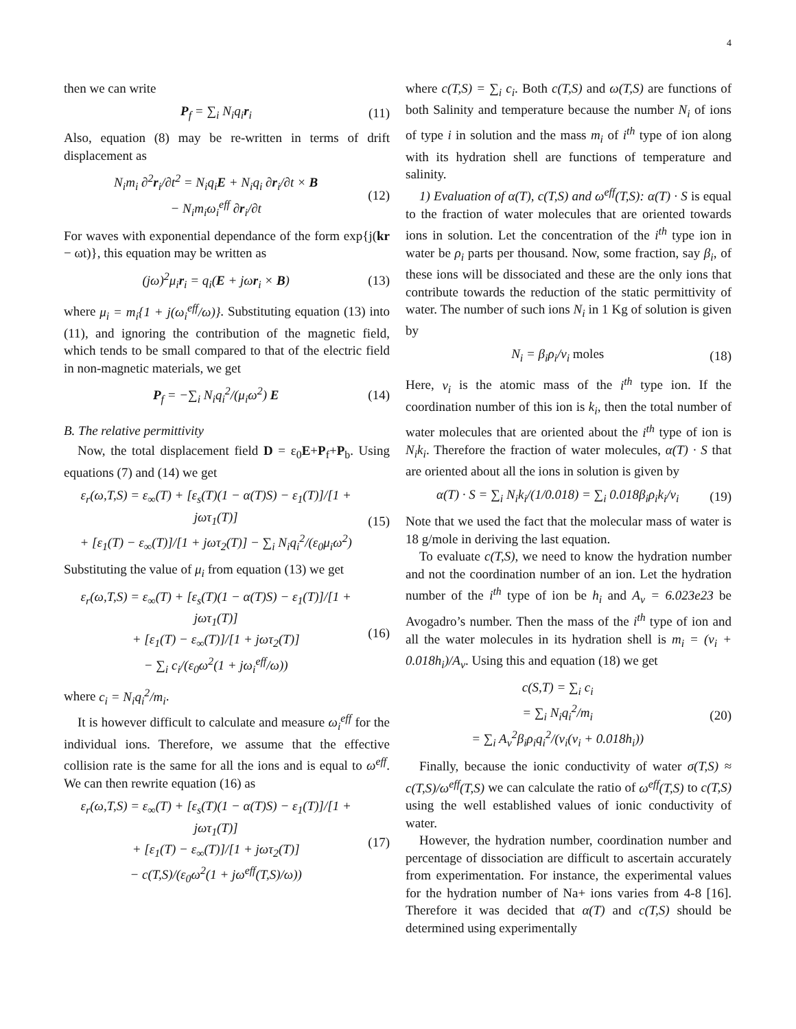4
then we can write
P<sub>f</sub> = ∑<sub>i</sub> N<sub>i</sub>q<sub>i</sub>r<sub>i</sub> (11)
Also, equation (8) may be re-written in terms of drift displacement as
N<sub>i</sub>m<sub>i</sub> ∂<sup>2</sup>r<sub>i</sub>/∂t<sup>2</sup> = N<sub>i</sub>q<sub>i</sub>E + N<sub>i</sub>q<sub>i</sub> ∂r<sub>i</sub>/∂t × B
− N<sub>i</sub>m<sub>i</sub>ω<sub>i</sub><sup>eff</sup> ∂r<sub>i</sub>/∂t (12)
For waves with exponential dependance of the form exp{j(kr − ωt)}, this equation may be written as
(jω)<sup>2</sup>μ<sub>i</sub>r<sub>i</sub> = q<sub>i</sub>(E + jωr<sub>i</sub> × B) (13)
where μ<sub>i</sub> = m<sub>i</sub>{1 + j(ω<sub>i</sub><sup>eff</sup>/ω)}. Substituting equation (13) into (11), and ignoring the contribution of the magnetic field, which tends to be small compared to that of the electric field in non-magnetic materials, we get
P<sub>f</sub> = −∑<sub>i</sub> N<sub>i</sub>q<sub>i</sub><sup>2</sup>/(μ<sub>i</sub>ω<sup>2</sup>) E (14)
B. The relative permittivity
Now, the total displacement field D = ε<sub>0</sub>E+P<sub>f</sub>+P<sub>b</sub>. Using equations (7) and (14) we get
ε<sub>r</sub>(ω,T,S) = ε<sub>∞</sub>(T) + [ε<sub>s</sub>(T)(1 − α(T)S) − ε<sub>1</sub>(T)]/[1 + jωτ<sub>1</sub>(T)]
+ [ε<sub>1</sub>(T) − ε<sub>∞</sub>(T)]/[1 + jωτ<sub>2</sub>(T)] − ∑<sub>i</sub> N<sub>i</sub>q<sub>i</sub><sup>2</sup>/(ε<sub>0</sub>μ<sub>i</sub>ω<sup>2</sup>) (15)
Substituting the value of μ<sub>i</sub> from equation (13) we get
ε<sub>r</sub>(ω,T,S) = ε<sub>∞</sub>(T) + [ε<sub>s</sub>(T)(1 − α(T)S) − ε<sub>1</sub>(T)]/[1 + jωτ<sub>1</sub>(T)]
+ [ε<sub>1</sub>(T) − ε<sub>∞</sub>(T)]/[1 + jωτ<sub>2</sub>(T)]
− ∑<sub>i</sub> c<sub>i</sub>/(ε<sub>0</sub>ω<sup>2</sup>(1 + jω<sub>i</sub><sup>eff</sup>/ω)) (16)
where c<sub>i</sub> = N<sub>i</sub>q<sub>i</sub><sup>2</sup>/m<sub>i</sub>.
It is however difficult to calculate and measure ω<sub>i</sub><sup>eff</sup> for the individual ions. Therefore, we assume that the effective collision rate is the same for all the ions and is equal to ω<sup>eff</sup>. We can then rewrite equation (16) as
ε<sub>r</sub>(ω,T,S) = ε<sub>∞</sub>(T) + [ε<sub>s</sub>(T)(1 − α(T)S) − ε<sub>1</sub>(T)]/[1 + jωτ<sub>1</sub>(T)]
+ [ε<sub>1</sub>(T) − ε<sub>∞</sub>(T)]/[1 + jωτ<sub>2</sub>(T)]
− c(T,S)/(ε<sub>0</sub>ω<sup>2</sup>(1 + jω<sup>eff</sup>(T,S)/ω)) (17)
where c(T,S) = ∑<sub>i</sub> c<sub>i</sub>. Both c(T,S) and ω(T,S) are functions of both Salinity and temperature because the number N<sub>i</sub> of ions of type i in solution and the mass m<sub>i</sub> of i<sup>th</sup> type of ion along with its hydration shell are functions of temperature and salinity.
1) Evaluation of α(T), c(T,S) and ω<sup>eff</sup>(T,S): α(T) · S is equal to the fraction of water molecules that are oriented towards ions in solution. Let the concentration of the i<sup>th</sup> type ion in water be ρ<sub>i</sub> parts per thousand. Now, some fraction, say β<sub>i</sub>, of these ions will be dissociated and these are the only ions that contribute towards the reduction of the static permittivity of water. The number of such ions N<sub>i</sub> in 1 Kg of solution is given by
N<sub>i</sub> = β<sub>i</sub>ρ<sub>i</sub>/ν<sub>i</sub> moles (18)
Here, ν<sub>i</sub> is the atomic mass of the i<sup>th</sup> type ion. If the coordination number of this ion is k<sub>i</sub>, then the total number of water molecules that are oriented about the i<sup>th</sup> type of ion is N<sub>i</sub>k<sub>i</sub>. Therefore the fraction of water molecules, α(T) · S that are oriented about all the ions in solution is given by
α(T) · S = ∑<sub>i</sub> N<sub>i</sub>k<sub>i</sub>/(1/0.018) = ∑<sub>i</sub> 0.018β<sub>i</sub>ρ<sub>i</sub>k<sub>i</sub>/ν<sub>i</sub> (19)
Note that we used the fact that the molecular mass of water is 18 g/mole in deriving the last equation.
To evaluate c(T,S), we need to know the hydration number and not the coordination number of an ion. Let the hydration number of the i<sup>th</sup> type of ion be h<sub>i</sub> and A<sub>v</sub> = 6.023e23 be Avogadro’s number. Then the mass of the i<sup>th</sup> type of ion and all the water molecules in its hydration shell is m<sub>i</sub> = (ν<sub>i</sub> + 0.018h<sub>i</sub>)/A<sub>v</sub>. Using this and equation (18) we get
c(S,T) = ∑<sub>i</sub> c<sub>i</sub>
= ∑<sub>i</sub> N<sub>i</sub>q<sub>i</sub><sup>2</sup>/m<sub>i</sub>
= ∑<sub>i</sub> A<sub>v</sub><sup>2</sup>β<sub>i</sub>ρ<sub>i</sub>q<sub>i</sub><sup>2</sup>/(ν<sub>i</sub>(ν<sub>i</sub> + 0.018h<sub>i</sub>)) (20)
Finally, because the ionic conductivity of water σ(T,S) ≈ c(T,S)/ω<sup>eff</sup>(T,S) we can calculate the ratio of ω<sup>eff</sup>(T,S) to c(T,S) using the well established values of ionic conductivity of water.
However, the hydration number, coordination number and percentage of dissociation are difficult to ascertain accurately from experimentation. For instance, the experimental values for the hydration number of Na+ ions varies from 4-8 [16]. Therefore it was decided that α(T) and c(T,S) should be determined using experimentally